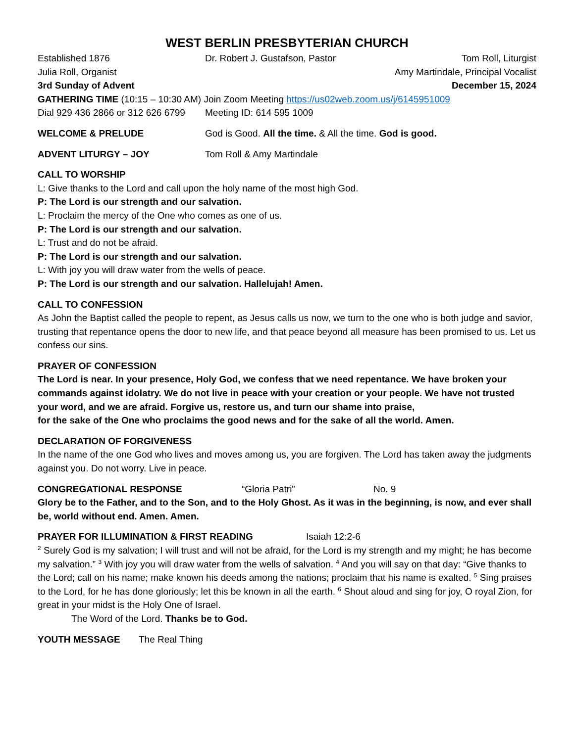WEST BERLIN PRESBYTERIAN CHURCH
Established 1876 Dr. Robert J. Gustafson, Pastor Tom Roll, Liturgist
Julia Roll, Organist Amy Martindale, Principal Vocalist
3rd Sunday of Advent December 15, 2024
GATHERING TIME (10:15 – 10:30 AM) Join Zoom Meeting https://us02web.zoom.us/j/6145951009
Dial 929 436 2866 or 312 626 6799 Meeting ID: 614 595 1009
WELCOME & PRELUDE God is Good. All the time. & All the time. God is good.
ADVENT LITURGY – JOY Tom Roll & Amy Martindale
CALL TO WORSHIP
L: Give thanks to the Lord and call upon the holy name of the most high God.
P: The Lord is our strength and our salvation.
L: Proclaim the mercy of the One who comes as one of us.
P: The Lord is our strength and our salvation.
L: Trust and do not be afraid.
P: The Lord is our strength and our salvation.
L: With joy you will draw water from the wells of peace.
P: The Lord is our strength and our salvation. Hallelujah! Amen.
CALL TO CONFESSION
As John the Baptist called the people to repent, as Jesus calls us now, we turn to the one who is both judge and savior, trusting that repentance opens the door to new life, and that peace beyond all measure has been promised to us. Let us confess our sins.
PRAYER OF CONFESSION
The Lord is near. In your presence, Holy God, we confess that we need repentance. We have broken your commands against idolatry. We do not live in peace with your creation or your people. We have not trusted your word, and we are afraid. Forgive us, restore us, and turn our shame into praise,
for the sake of the One who proclaims the good news and for the sake of all the world. Amen.
DECLARATION OF FORGIVENESS
In the name of the one God who lives and moves among us, you are forgiven. The Lord has taken away the judgments against you. Do not worry. Live in peace.
CONGREGATIONAL RESPONSE “Gloria Patri” No. 9
Glory be to the Father, and to the Son, and to the Holy Ghost. As it was in the beginning, is now, and ever shall be, world without end. Amen. Amen.
PRAYER FOR ILLUMINATION & FIRST READING Isaiah 12:2-6
<sup>2</sup> Surely God is my salvation; I will trust and will not be afraid, for the Lord is my strength and my might; he has become my salvation.” <sup>3</sup> With joy you will draw water from the wells of salvation. <sup>4</sup> And you will say on that day: “Give thanks to the Lord; call on his name; make known his deeds among the nations; proclaim that his name is exalted. <sup>5</sup> Sing praises to the Lord, for he has done gloriously; let this be known in all the earth. <sup>6</sup> Shout aloud and sing for joy, O royal Zion, for great in your midst is the Holy One of Israel.
The Word of the Lord. Thanks be to God.
YOUTH MESSAGE The Real Thing